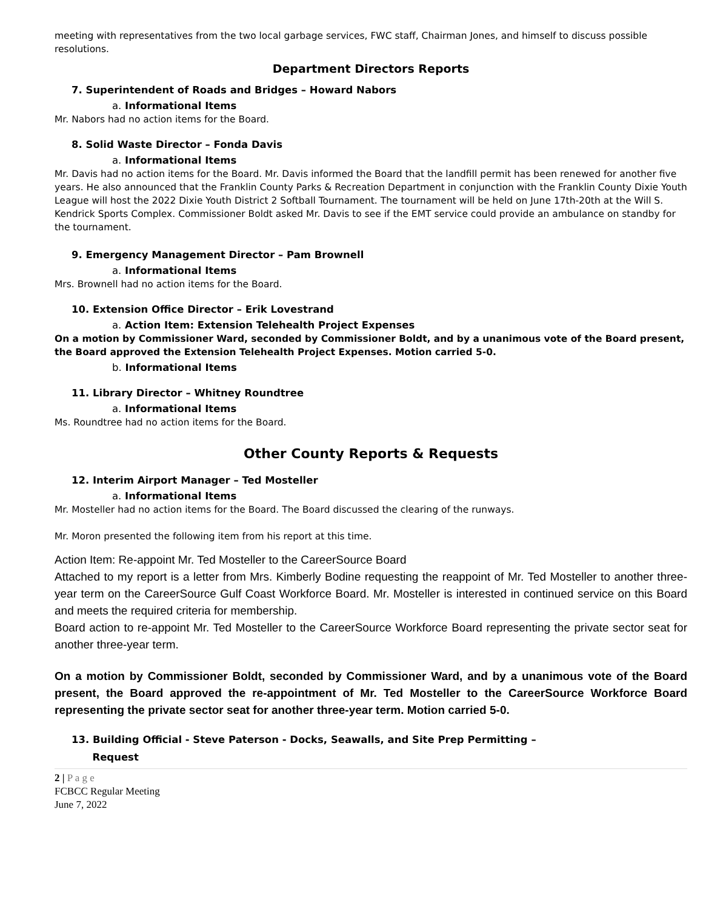meeting with representatives from the two local garbage services, FWC staff, Chairman Jones, and himself to discuss possible resolutions.
Department Directors Reports
7. Superintendent of Roads and Bridges – Howard Nabors
a. Informational Items
Mr. Nabors had no action items for the Board.
8. Solid Waste Director – Fonda Davis
a. Informational Items
Mr. Davis had no action items for the Board. Mr. Davis informed the Board that the landfill permit has been renewed for another five years. He also announced that the Franklin County Parks & Recreation Department in conjunction with the Franklin County Dixie Youth League will host the 2022 Dixie Youth District 2 Softball Tournament. The tournament will be held on June 17th-20th at the Will S. Kendrick Sports Complex. Commissioner Boldt asked Mr. Davis to see if the EMT service could provide an ambulance on standby for the tournament.
9. Emergency Management Director – Pam Brownell
a. Informational Items
Mrs. Brownell had no action items for the Board.
10. Extension Office Director – Erik Lovestrand
a. Action Item: Extension Telehealth Project Expenses
On a motion by Commissioner Ward, seconded by Commissioner Boldt, and by a unanimous vote of the Board present, the Board approved the Extension Telehealth Project Expenses. Motion carried 5-0.
b. Informational Items
11. Library Director – Whitney Roundtree
a. Informational Items
Ms. Roundtree had no action items for the Board.
Other County Reports & Requests
12. Interim Airport Manager – Ted Mosteller
a. Informational Items
Mr. Mosteller had no action items for the Board. The Board discussed the clearing of the runways.
Mr. Moron presented the following item from his report at this time.
Action Item: Re-appoint Mr. Ted Mosteller to the CareerSource Board
Attached to my report is a letter from Mrs. Kimberly Bodine requesting the reappoint of Mr. Ted Mosteller to another three-year term on the CareerSource Gulf Coast Workforce Board. Mr. Mosteller is interested in continued service on this Board and meets the required criteria for membership.
Board action to re-appoint Mr. Ted Mosteller to the CareerSource Workforce Board representing the private sector seat for another three-year term.
On a motion by Commissioner Boldt, seconded by Commissioner Ward, and by a unanimous vote of the Board present, the Board approved the re-appointment of Mr. Ted Mosteller to the CareerSource Workforce Board representing the private sector seat for another three-year term. Motion carried 5-0.
13. Building Official - Steve Paterson - Docks, Seawalls, and Site Prep Permitting –
Request
2 | P a g e
FCBCC Regular Meeting
June 7, 2022